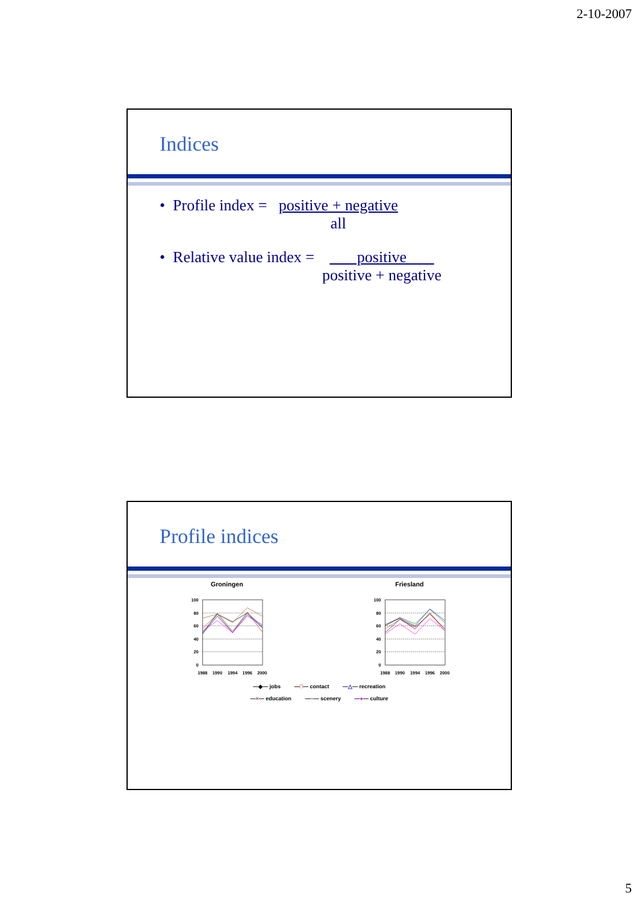2-10-2007
Indices
• Profile index = positive + negative
all
• Relative value index = positive
positive + negative
Profile indices
Groningen
Friesland
100
80
60
40
20
0
100
80
60
40
20
0
1988
1990
1994
1996
2000
1988
1990
1994
1996
2000
—◆— jobs —□— contact —△— recreation
—×— education —–— scenery —●— culture
5